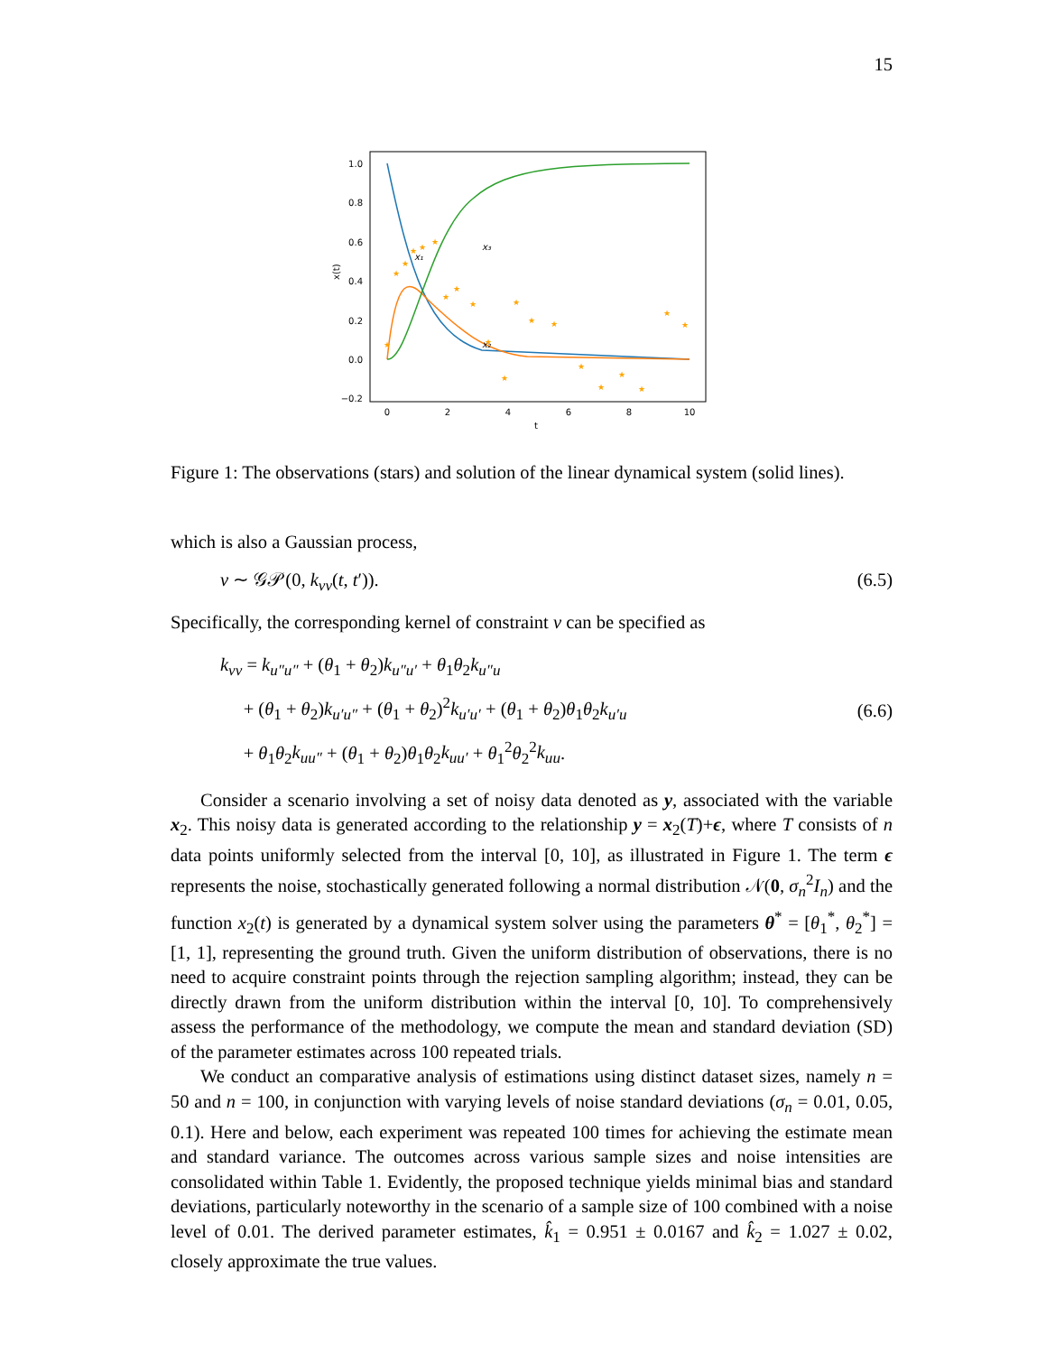15
1.0
0.8
0.6
0.4
0.2
0.0
−0.2
0
2
4
6
8
10
t
x(t)
x₁
x₃
x₂
★
★
★
★
★
★
★
★
★
★
★
★
★
★
★
★
★
★
★
★
Figure 1: The observations (stars) and solution of the linear dynamical system (solid lines).
which is also a Gaussian process,
v ∼ 𝒢𝒫(0, k<sub>vv</sub>(t, t′)). (6.5)
Specifically, the corresponding kernel of constraint v can be specified as
k<sub>vv</sub> = k<sub>u″u″</sub> + (θ<sub>1</sub> + θ<sub>2</sub>)k<sub>u″u′</sub> + θ<sub>1</sub>θ<sub>2</sub>k<sub>u″u</sub>
+ (θ<sub>1</sub> + θ<sub>2</sub>)k<sub>u′u″</sub> + (θ<sub>1</sub> + θ<sub>2</sub>)<sup>2</sup>k<sub>u′u′</sub> + (θ<sub>1</sub> + θ<sub>2</sub>)θ<sub>1</sub>θ<sub>2</sub>k<sub>u′u</sub>
+ θ<sub>1</sub>θ<sub>2</sub>k<sub>uu″</sub> + (θ<sub>1</sub> + θ<sub>2</sub>)θ<sub>1</sub>θ<sub>2</sub>k<sub>uu′</sub> + θ<sub>1</sub><sup>2</sup>θ<sub>2</sub><sup>2</sup>k<sub>uu</sub>.
(6.6)
Consider a scenario involving a set of noisy data denoted as y, associated with the variable x<sub>2</sub>. This noisy data is generated according to the relationship y = x<sub>2</sub>(T)+ϵ, where T consists of n data points uniformly selected from the interval [0, 10], as illustrated in Figure 1. The term ϵ represents the noise, stochastically generated following a normal distribution 𝒩(0, σ<sub>n</sub><sup>2</sup>I<sub>n</sub>) and the function x<sub>2</sub>(t) is generated by a dynamical system solver using the parameters θ<sup>*</sup> = [θ<sub>1</sub><sup>*</sup>, θ<sub>2</sub><sup>*</sup>] = [1, 1], representing the ground truth. Given the uniform distribution of observations, there is no need to acquire constraint points through the rejection sampling algorithm; instead, they can be directly drawn from the uniform distribution within the interval [0, 10]. To comprehensively assess the performance of the methodology, we compute the mean and standard deviation (SD) of the parameter estimates across 100 repeated trials.
We conduct an comparative analysis of estimations using distinct dataset sizes, namely n = 50 and n = 100, in conjunction with varying levels of noise standard deviations (σ<sub>n</sub> = 0.01, 0.05, 0.1). Here and below, each experiment was repeated 100 times for achieving the estimate mean and standard variance. The outcomes across various sample sizes and noise intensities are consolidated within Table 1. Evidently, the proposed technique yields minimal bias and standard deviations, particularly noteworthy in the scenario of a sample size of 100 combined with a noise level of 0.01. The derived parameter estimates, k̂<sub>1</sub> = 0.951 ± 0.0167 and k̂<sub>2</sub> = 1.027 ± 0.02, closely approximate the true values.